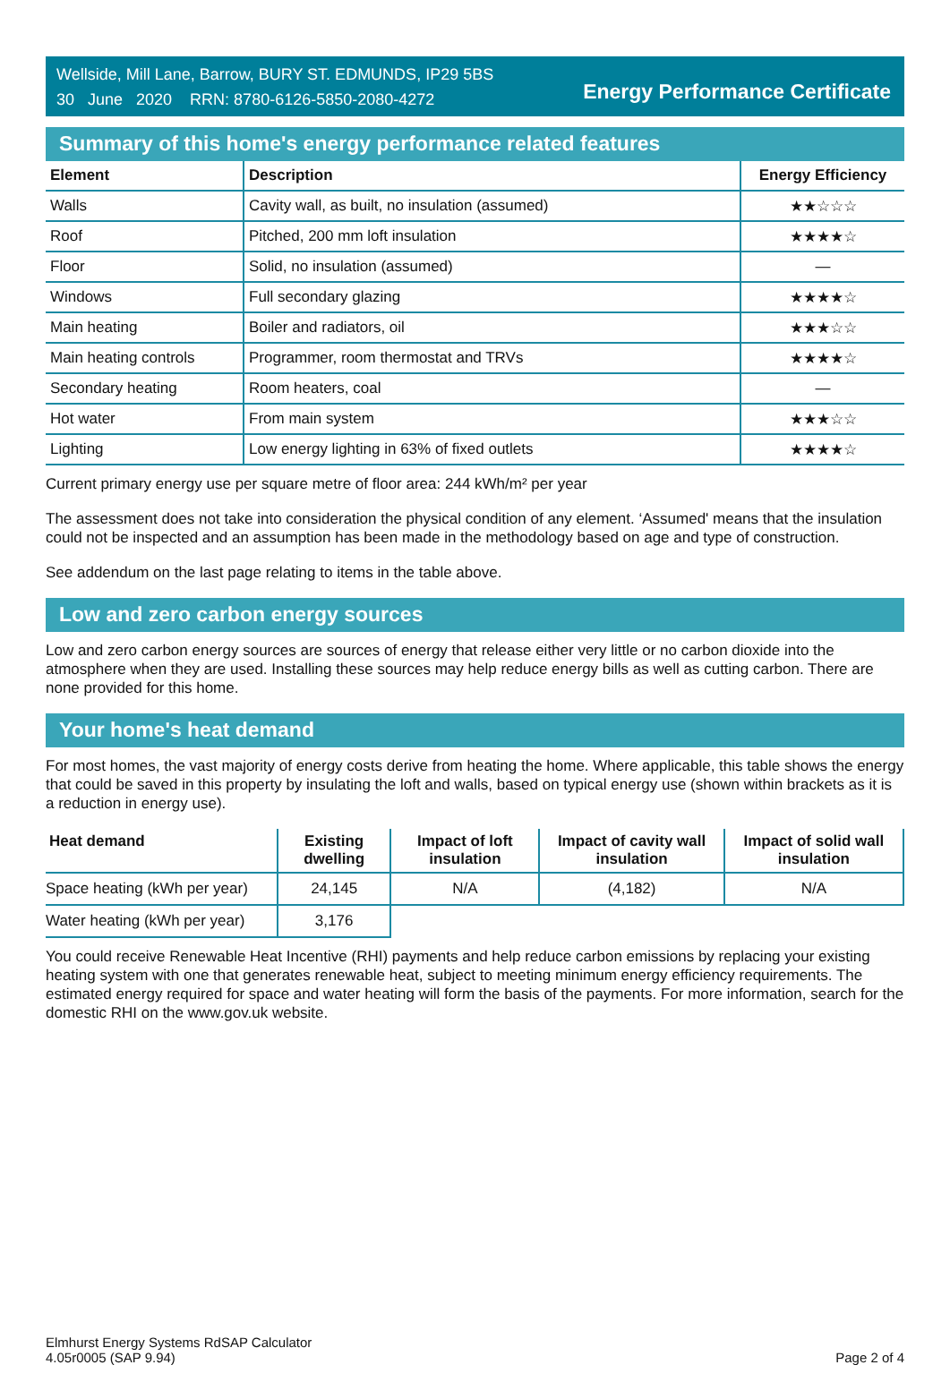Wellside, Mill Lane, Barrow, BURY ST. EDMUNDS, IP29 5BS
30 June 2020 RRN: 8780-6126-5850-2080-4272
Energy Performance Certificate
Summary of this home's energy performance related features
| Element | Description | Energy Efficiency |
| --- | --- | --- |
| Walls | Cavity wall, as built, no insulation (assumed) | ★★☆☆☆ |
| Roof | Pitched, 200 mm loft insulation | ★★★★☆ |
| Floor | Solid, no insulation (assumed) | — |
| Windows | Full secondary glazing | ★★★★☆ |
| Main heating | Boiler and radiators, oil | ★★★☆☆ |
| Main heating controls | Programmer, room thermostat and TRVs | ★★★★☆ |
| Secondary heating | Room heaters, coal | — |
| Hot water | From main system | ★★★☆☆ |
| Lighting | Low energy lighting in 63% of fixed outlets | ★★★★☆ |
Current primary energy use per square metre of floor area: 244 kWh/m² per year
The assessment does not take into consideration the physical condition of any element. ‘Assumed' means that the insulation could not be inspected and an assumption has been made in the methodology based on age and type of construction.
See addendum on the last page relating to items in the table above.
Low and zero carbon energy sources
Low and zero carbon energy sources are sources of energy that release either very little or no carbon dioxide into the atmosphere when they are used. Installing these sources may help reduce energy bills as well as cutting carbon. There are none provided for this home.
Your home's heat demand
For most homes, the vast majority of energy costs derive from heating the home. Where applicable, this table shows the energy that could be saved in this property by insulating the loft and walls, based on typical energy use (shown within brackets as it is a reduction in energy use).
| Heat demand | Existing dwelling | Impact of loft insulation | Impact of cavity wall insulation | Impact of solid wall insulation |
| --- | --- | --- | --- | --- |
| Space heating (kWh per year) | 24,145 | N/A | (4,182) | N/A |
| Water heating (kWh per year) | 3,176 | | | |
You could receive Renewable Heat Incentive (RHI) payments and help reduce carbon emissions by replacing your existing heating system with one that generates renewable heat, subject to meeting minimum energy efficiency requirements. The estimated energy required for space and water heating will form the basis of the payments. For more information, search for the domestic RHI on the www.gov.uk website.
Elmhurst Energy Systems RdSAP Calculator
4.05r0005 (SAP 9.94)
Page 2 of 4